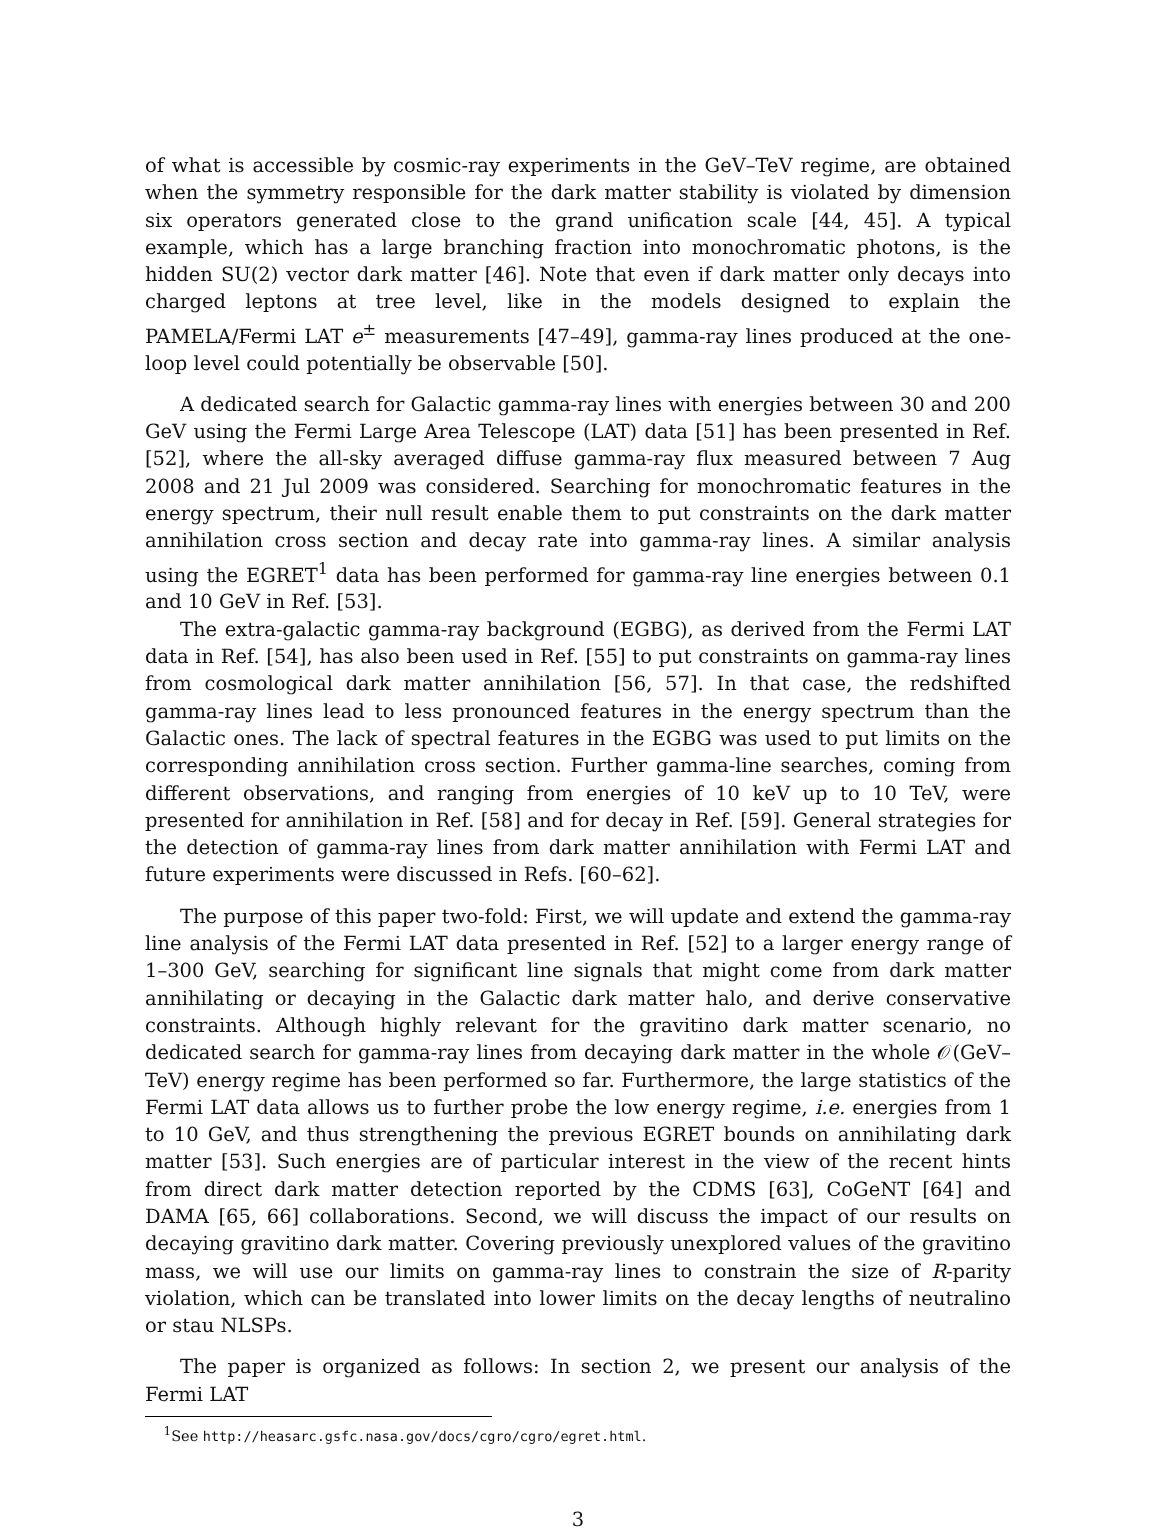of what is accessible by cosmic-ray experiments in the GeV–TeV regime, are obtained when the symmetry responsible for the dark matter stability is violated by dimension six operators generated close to the grand unification scale [44, 45]. A typical example, which has a large branching fraction into monochromatic photons, is the hidden SU(2) vector dark matter [46]. Note that even if dark matter only decays into charged leptons at tree level, like in the models designed to explain the PAMELA/Fermi LAT e<sup>±</sup> measurements [47–49], gamma-ray lines produced at the one-loop level could potentially be observable [50].
A dedicated search for Galactic gamma-ray lines with energies between 30 and 200 GeV using the Fermi Large Area Telescope (LAT) data [51] has been presented in Ref. [52], where the all-sky averaged diffuse gamma-ray flux measured between 7 Aug 2008 and 21 Jul 2009 was considered. Searching for monochromatic features in the energy spectrum, their null result enable them to put constraints on the dark matter annihilation cross section and decay rate into gamma-ray lines. A similar analysis using the EGRET<sup>1</sup> data has been performed for gamma-ray line energies between 0.1 and 10 GeV in Ref. [53].
The extra-galactic gamma-ray background (EGBG), as derived from the Fermi LAT data in Ref. [54], has also been used in Ref. [55] to put constraints on gamma-ray lines from cosmological dark matter annihilation [56, 57]. In that case, the redshifted gamma-ray lines lead to less pronounced features in the energy spectrum than the Galactic ones. The lack of spectral features in the EGBG was used to put limits on the corresponding annihilation cross section. Further gamma-line searches, coming from different observations, and ranging from energies of 10 keV up to 10 TeV, were presented for annihilation in Ref. [58] and for decay in Ref. [59]. General strategies for the detection of gamma-ray lines from dark matter annihilation with Fermi LAT and future experiments were discussed in Refs. [60–62].
The purpose of this paper two-fold: First, we will update and extend the gamma-ray line analysis of the Fermi LAT data presented in Ref. [52] to a larger energy range of 1–300 GeV, searching for significant line signals that might come from dark matter annihilating or decaying in the Galactic dark matter halo, and derive conservative constraints. Although highly relevant for the gravitino dark matter scenario, no dedicated search for gamma-ray lines from decaying dark matter in the whole 𝒪(GeV–TeV) energy regime has been performed so far. Furthermore, the large statistics of the Fermi LAT data allows us to further probe the low energy regime, i.e. energies from 1 to 10 GeV, and thus strengthening the previous EGRET bounds on annihilating dark matter [53]. Such energies are of particular interest in the view of the recent hints from direct dark matter detection reported by the CDMS [63], CoGeNT [64] and DAMA [65, 66] collaborations. Second, we will discuss the impact of our results on decaying gravitino dark matter. Covering previously unexplored values of the gravitino mass, we will use our limits on gamma-ray lines to constrain the size of R-parity violation, which can be translated into lower limits on the decay lengths of neutralino or stau NLSPs.
The paper is organized as follows: In section 2, we present our analysis of the Fermi LAT
<sup>1</sup> See http://heasarc.gsfc.nasa.gov/docs/cgro/cgro/egret.html.
3